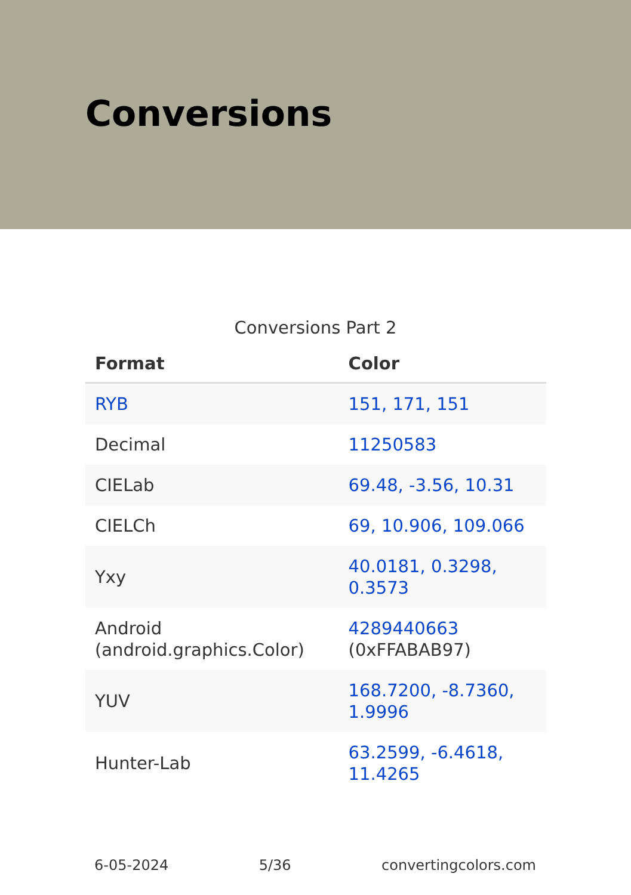Conversions
Conversions Part 2
| Format | Color |
| --- | --- |
| RYB | 151, 171, 151 |
| Decimal | 11250583 |
| CIELab | 69.48, -3.56, 10.31 |
| CIELCh | 69, 10.906, 109.066 |
| Yxy | 40.0181, 0.3298, 0.3573 |
| Android (android.graphics.Color) | 4289440663 (0xFFABAB97) |
| YUV | 168.7200, -8.7360, 1.9996 |
| Hunter-Lab | 63.2599, -6.4618, 11.4265 |
6-05-2024 5/36 convertingcolors.com